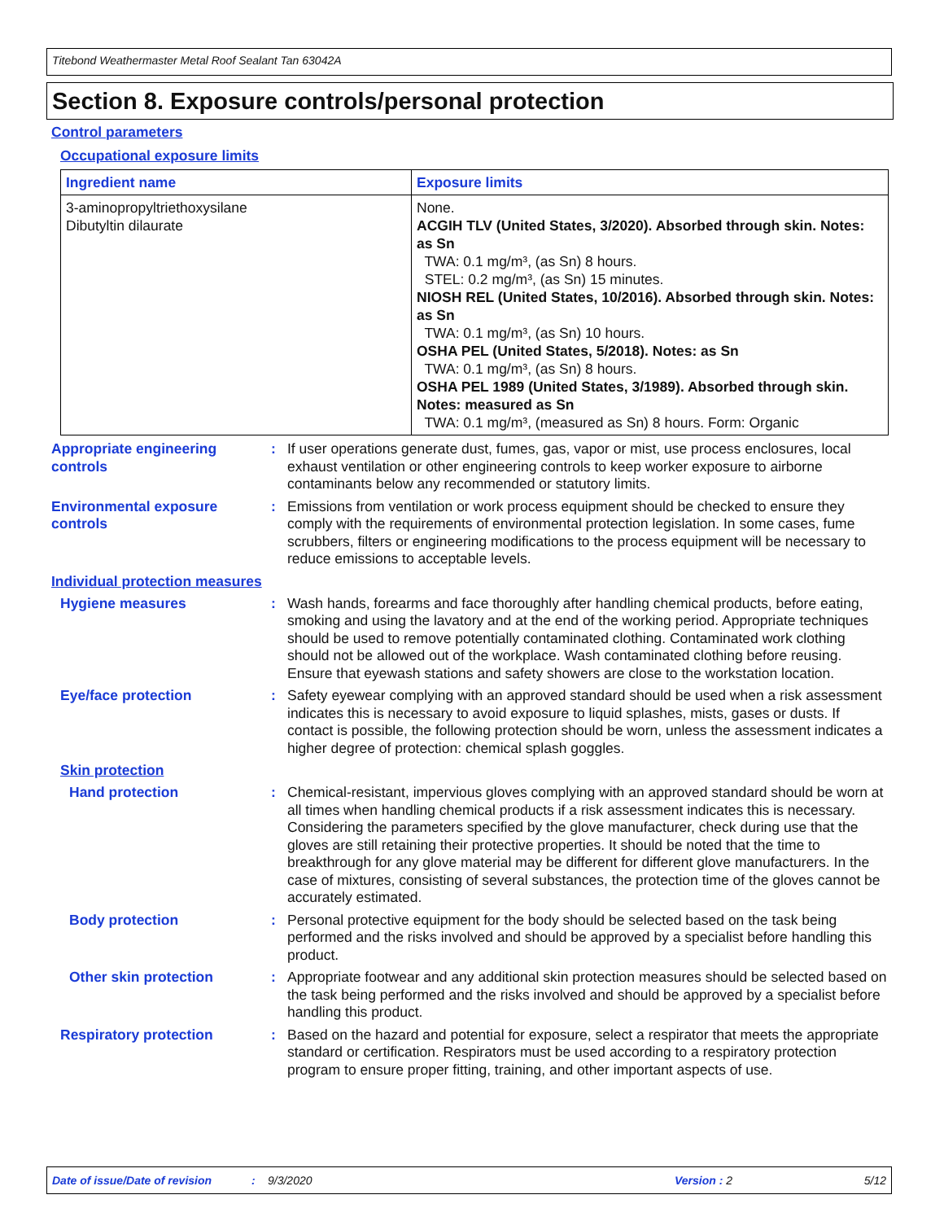Titebond Weathermaster Metal Roof Sealant Tan 63042A
Section 8. Exposure controls/personal protection
Control parameters
Occupational exposure limits
| Ingredient name | Exposure limits |
| --- | --- |
| 3-aminopropyltriethoxysilane Dibutyltin dilaurate | None. ACGIH TLV (United States, 3/2020). Absorbed through skin. Notes: as Sn TWA: 0.1 mg/m³, (as Sn) 8 hours. STEL: 0.2 mg/m³, (as Sn) 15 minutes. NIOSH REL (United States, 10/2016). Absorbed through skin. Notes: as Sn TWA: 0.1 mg/m³, (as Sn) 10 hours. OSHA PEL (United States, 5/2018). Notes: as Sn TWA: 0.1 mg/m³, (as Sn) 8 hours. OSHA PEL 1989 (United States, 3/1989). Absorbed through skin. Notes: measured as Sn TWA: 0.1 mg/m³, (measured as Sn) 8 hours. Form: Organic |
Appropriate engineering controls
: If user operations generate dust, fumes, gas, vapor or mist, use process enclosures, local exhaust ventilation or other engineering controls to keep worker exposure to airborne contaminants below any recommended or statutory limits.
Environmental exposure controls
: Emissions from ventilation or work process equipment should be checked to ensure they comply with the requirements of environmental protection legislation. In some cases, fume scrubbers, filters or engineering modifications to the process equipment will be necessary to reduce emissions to acceptable levels.
Individual protection measures
Hygiene measures : Wash hands, forearms and face thoroughly after handling chemical products, before eating, smoking and using the lavatory and at the end of the working period. Appropriate techniques should be used to remove potentially contaminated clothing. Contaminated work clothing should not be allowed out of the workplace. Wash contaminated clothing before reusing. Ensure that eyewash stations and safety showers are close to the workstation location.
Eye/face protection : Safety eyewear complying with an approved standard should be used when a risk assessment indicates this is necessary to avoid exposure to liquid splashes, mists, gases or dusts. If contact is possible, the following protection should be worn, unless the assessment indicates a higher degree of protection: chemical splash goggles.
Skin protection
Hand protection : Chemical-resistant, impervious gloves complying with an approved standard should be worn at all times when handling chemical products if a risk assessment indicates this is necessary. Considering the parameters specified by the glove manufacturer, check during use that the gloves are still retaining their protective properties. It should be noted that the time to breakthrough for any glove material may be different for different glove manufacturers. In the case of mixtures, consisting of several substances, the protection time of the gloves cannot be accurately estimated.
Body protection : Personal protective equipment for the body should be selected based on the task being performed and the risks involved and should be approved by a specialist before handling this product.
Other skin protection : Appropriate footwear and any additional skin protection measures should be selected based on the task being performed and the risks involved and should be approved by a specialist before handling this product.
Respiratory protection : Based on the hazard and potential for exposure, select a respirator that meets the appropriate standard or certification. Respirators must be used according to a respiratory protection program to ensure proper fitting, training, and other important aspects of use.
Date of issue/Date of revision: 9/3/2020 Version : 2 5/12